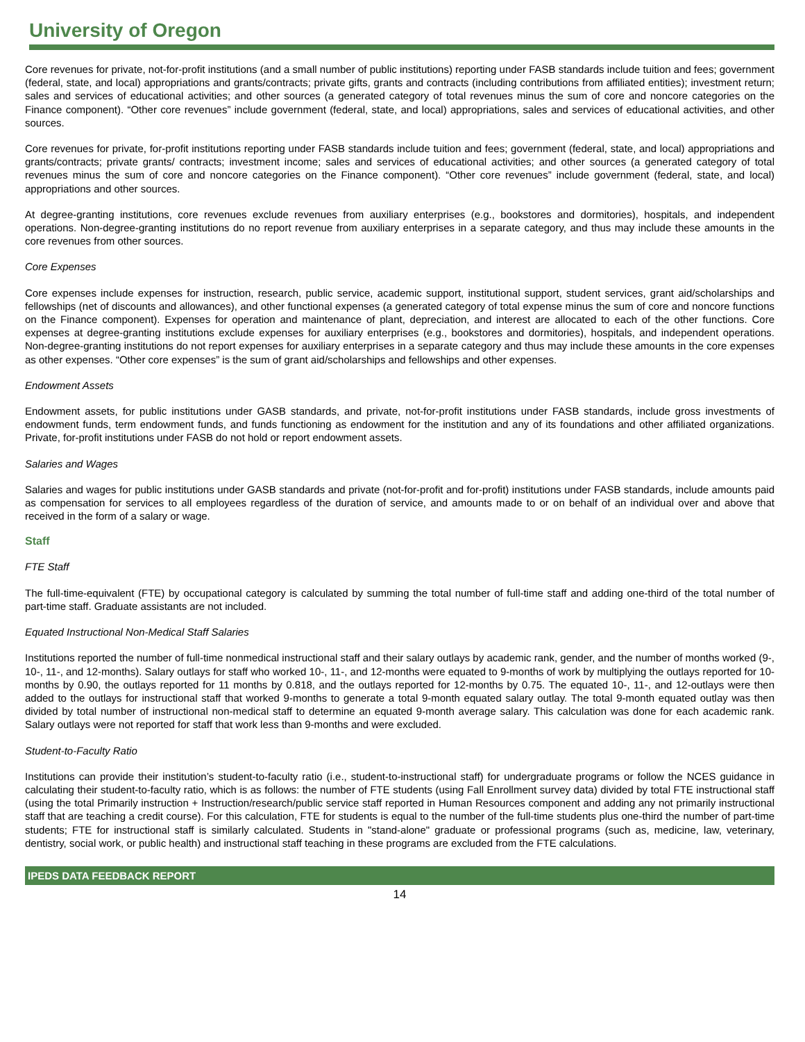University of Oregon
Core revenues for private, not-for-profit institutions (and a small number of public institutions) reporting under FASB standards include tuition and fees; government (federal, state, and local) appropriations and grants/contracts; private gifts, grants and contracts (including contributions from affiliated entities); investment return; sales and services of educational activities; and other sources (a generated category of total revenues minus the sum of core and noncore categories on the Finance component). “Other core revenues” include government (federal, state, and local) appropriations, sales and services of educational activities, and other sources.
Core revenues for private, for-profit institutions reporting under FASB standards include tuition and fees; government (federal, state, and local) appropriations and grants/contracts; private grants/ contracts; investment income; sales and services of educational activities; and other sources (a generated category of total revenues minus the sum of core and noncore categories on the Finance component). “Other core revenues” include government (federal, state, and local) appropriations and other sources.
At degree-granting institutions, core revenues exclude revenues from auxiliary enterprises (e.g., bookstores and dormitories), hospitals, and independent operations. Non-degree-granting institutions do no report revenue from auxiliary enterprises in a separate category, and thus may include these amounts in the core revenues from other sources.
Core Expenses
Core expenses include expenses for instruction, research, public service, academic support, institutional support, student services, grant aid/scholarships and fellowships (net of discounts and allowances), and other functional expenses (a generated category of total expense minus the sum of core and noncore functions on the Finance component). Expenses for operation and maintenance of plant, depreciation, and interest are allocated to each of the other functions. Core expenses at degree-granting institutions exclude expenses for auxiliary enterprises (e.g., bookstores and dormitories), hospitals, and independent operations. Non-degree-granting institutions do not report expenses for auxiliary enterprises in a separate category and thus may include these amounts in the core expenses as other expenses. “Other core expenses” is the sum of grant aid/scholarships and fellowships and other expenses.
Endowment Assets
Endowment assets, for public institutions under GASB standards, and private, not-for-profit institutions under FASB standards, include gross investments of endowment funds, term endowment funds, and funds functioning as endowment for the institution and any of its foundations and other affiliated organizations. Private, for-profit institutions under FASB do not hold or report endowment assets.
Salaries and Wages
Salaries and wages for public institutions under GASB standards and private (not-for-profit and for-profit) institutions under FASB standards, include amounts paid as compensation for services to all employees regardless of the duration of service, and amounts made to or on behalf of an individual over and above that received in the form of a salary or wage.
Staff
FTE Staff
The full-time-equivalent (FTE) by occupational category is calculated by summing the total number of full-time staff and adding one-third of the total number of part-time staff. Graduate assistants are not included.
Equated Instructional Non-Medical Staff Salaries
Institutions reported the number of full-time nonmedical instructional staff and their salary outlays by academic rank, gender, and the number of months worked (9-, 10-, 11-, and 12-months). Salary outlays for staff who worked 10-, 11-, and 12-months were equated to 9-months of work by multiplying the outlays reported for 10-months by 0.90, the outlays reported for 11 months by 0.818, and the outlays reported for 12-months by 0.75. The equated 10-, 11-, and 12-outlays were then added to the outlays for instructional staff that worked 9-months to generate a total 9-month equated salary outlay. The total 9-month equated outlay was then divided by total number of instructional non-medical staff to determine an equated 9-month average salary. This calculation was done for each academic rank. Salary outlays were not reported for staff that work less than 9-months and were excluded.
Student-to-Faculty Ratio
Institutions can provide their institution’s student-to-faculty ratio (i.e., student-to-instructional staff) for undergraduate programs or follow the NCES guidance in calculating their student-to-faculty ratio, which is as follows: the number of FTE students (using Fall Enrollment survey data) divided by total FTE instructional staff (using the total Primarily instruction + Instruction/research/public service staff reported in Human Resources component and adding any not primarily instructional staff that are teaching a credit course). For this calculation, FTE for students is equal to the number of the full-time students plus one-third the number of part-time students; FTE for instructional staff is similarly calculated. Students in "stand-alone" graduate or professional programs (such as, medicine, law, veterinary, dentistry, social work, or public health) and instructional staff teaching in these programs are excluded from the FTE calculations.
IPEDS DATA FEEDBACK REPORT
14